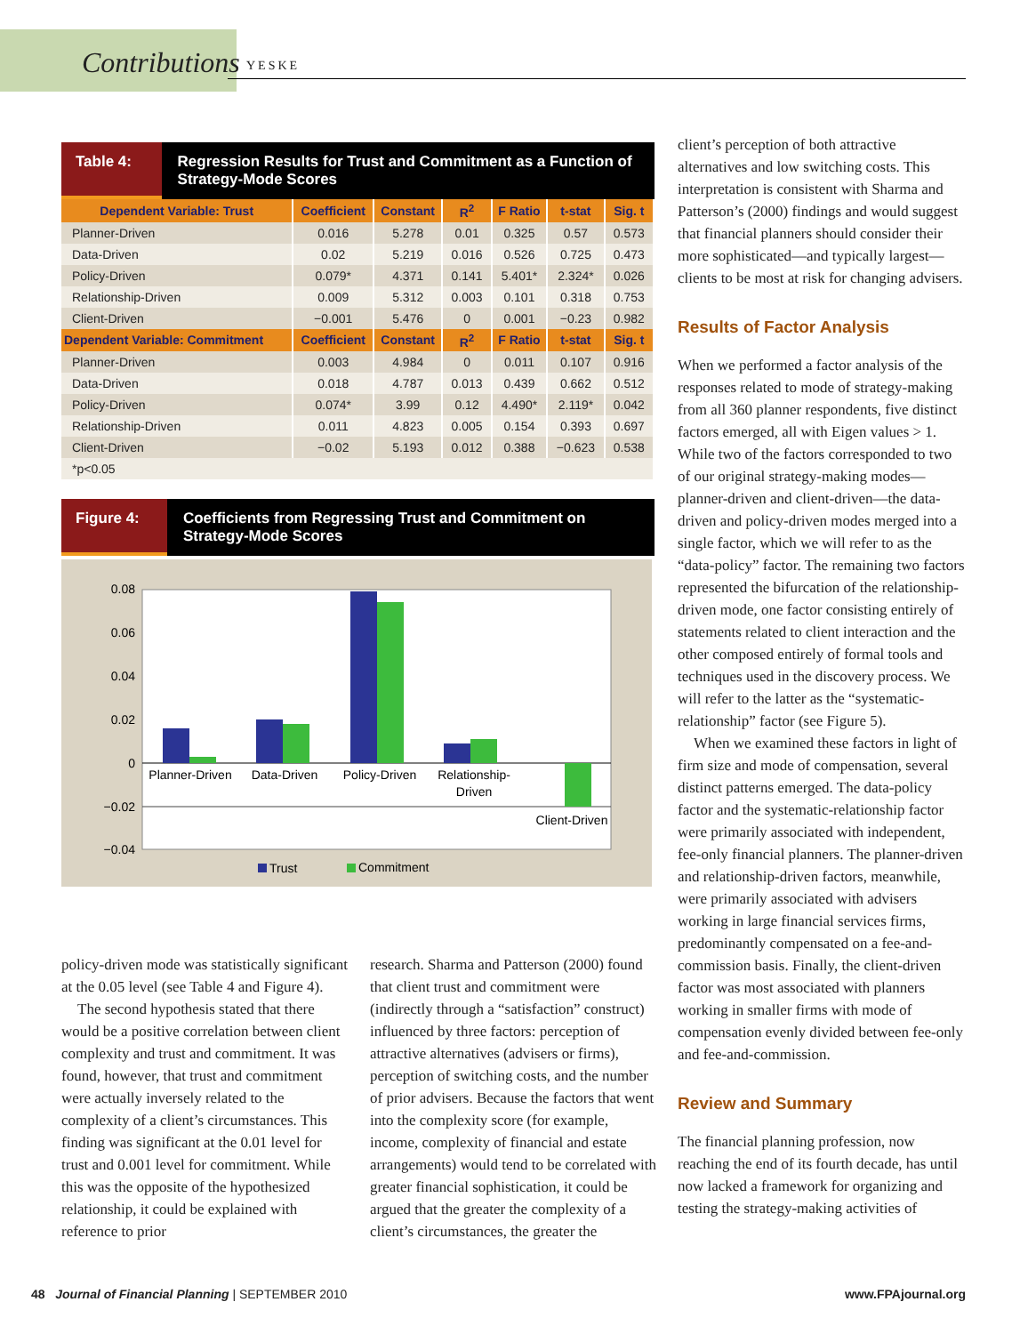Contributions YESKE
Table 4: Regression Results for Trust and Commitment as a Function of Strategy-Mode Scores
| Dependent Variable: Trust | Coefficient | Constant | R<sup>2</sup> | F Ratio | t-stat | Sig. t |
| --- | --- | --- | --- | --- | --- | --- |
| Planner-Driven | 0.016 | 5.278 | 0.01 | 0.325 | 0.57 | 0.573 |
| Data-Driven | 0.02 | 5.219 | 0.016 | 0.526 | 0.725 | 0.473 |
| Policy-Driven | 0.079* | 4.371 | 0.141 | 5.401* | 2.324* | 0.026 |
| Relationship-Driven | 0.009 | 5.312 | 0.003 | 0.101 | 0.318 | 0.753 |
| Client-Driven | −0.001 | 5.476 | 0 | 0.001 | −0.23 | 0.982 |
| Dependent Variable: Commitment | Coefficient | Constant | R<sup>2</sup> | F Ratio | t-stat | Sig. t |
| Planner-Driven | 0.003 | 4.984 | 0 | 0.011 | 0.107 | 0.916 |
| Data-Driven | 0.018 | 4.787 | 0.013 | 0.439 | 0.662 | 0.512 |
| Policy-Driven | 0.074* | 3.99 | 0.12 | 4.490* | 2.119* | 0.042 |
| Relationship-Driven | 0.011 | 4.823 | 0.005 | 0.154 | 0.393 | 0.697 |
| Client-Driven | −0.02 | 5.193 | 0.012 | 0.388 | −0.623 | 0.538 |
| *p<0.05 | | | | | | |
Figure 4: Coefficients from Regressing Trust and Commitment on Strategy-Mode Scores
0.08
0.06
0.04
0.02
0
−0.02
−0.04
Planner-Driven
Data-Driven
Policy-Driven
Relationship-
Driven
Client-Driven
Trust
Commitment
client’s perception of both attractive alternatives and low switching costs. This interpretation is consistent with Sharma and Patterson’s (2000) findings and would suggest that financial planners should consider their more sophisticated—and typically largest— clients to be most at risk for changing advisers.
Results of Factor Analysis
When we performed a factor analysis of the responses related to mode of strategy-making from all 360 planner respondents, five distinct factors emerged, all with Eigen values > 1. While two of the factors corresponded to two of our original strategy-making modes—planner-driven and client-driven—the data-driven and policy-driven modes merged into a single factor, which we will refer to as the “data-policy” factor. The remaining two factors represented the bifurcation of the relationship-driven mode, one factor consisting entirely of statements related to client interaction and the other composed entirely of formal tools and techniques used in the discovery process. We will refer to the latter as the “systematic-relationship” factor (see Figure 5).
When we examined these factors in light of firm size and mode of compensation, several distinct patterns emerged. The data-policy factor and the systematic-relationship factor were primarily associated with independent, fee-only financial planners. The planner-driven and relationship-driven factors, meanwhile, were primarily associated with advisers working in large financial services firms, predominantly compensated on a fee-and-commission basis. Finally, the client-driven factor was most associated with planners working in smaller firms with mode of compensation evenly divided between fee-only and fee-and-commission.
Review and Summary
The financial planning profession, now reaching the end of its fourth decade, has until now lacked a framework for organizing and testing the strategy-making activities of
policy-driven mode was statistically significant at the 0.05 level (see Table 4 and Figure 4).
The second hypothesis stated that there would be a positive correlation between client complexity and trust and commitment. It was found, however, that trust and commitment were actually inversely related to the complexity of a client’s circumstances. This finding was significant at the 0.01 level for trust and 0.001 level for commitment. While this was the opposite of the hypothesized relationship, it could be explained with reference to prior
research. Sharma and Patterson (2000) found that client trust and commitment were (indirectly through a “satisfaction” construct) influenced by three factors: perception of attractive alternatives (advisers or firms), perception of switching costs, and the number of prior advisers. Because the factors that went into the complexity score (for example, income, complexity of financial and estate arrangements) would tend to be correlated with greater financial sophistication, it could be argued that the greater the complexity of a client’s circumstances, the greater the
48 Journal of Financial Planning | SEPTEMBER 2010 www.FPAjournal.org